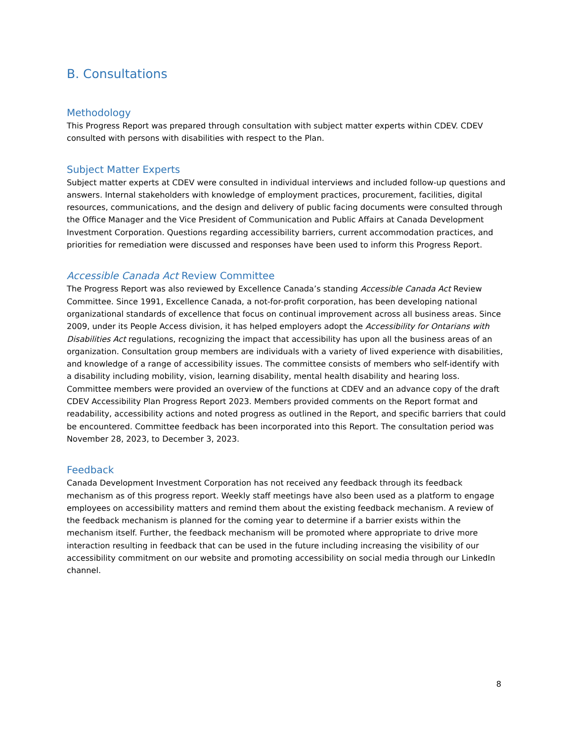B. Consultations
Methodology
This Progress Report was prepared through consultation with subject matter experts within CDEV. CDEV consulted with persons with disabilities with respect to the Plan.
Subject Matter Experts
Subject matter experts at CDEV were consulted in individual interviews and included follow-up questions and answers. Internal stakeholders with knowledge of employment practices, procurement, facilities, digital resources, communications, and the design and delivery of public facing documents were consulted through the Office Manager and the Vice President of Communication and Public Affairs at Canada Development Investment Corporation. Questions regarding accessibility barriers, current accommodation practices, and priorities for remediation were discussed and responses have been used to inform this Progress Report.
Accessible Canada Act Review Committee
The Progress Report was also reviewed by Excellence Canada’s standing Accessible Canada Act Review Committee. Since 1991, Excellence Canada, a not-for-profit corporation, has been developing national organizational standards of excellence that focus on continual improvement across all business areas. Since 2009, under its People Access division, it has helped employers adopt the Accessibility for Ontarians with Disabilities Act regulations, recognizing the impact that accessibility has upon all the business areas of an organization. Consultation group members are individuals with a variety of lived experience with disabilities, and knowledge of a range of accessibility issues. The committee consists of members who self-identify with a disability including mobility, vision, learning disability, mental health disability and hearing loss. Committee members were provided an overview of the functions at CDEV and an advance copy of the draft CDEV Accessibility Plan Progress Report 2023. Members provided comments on the Report format and readability, accessibility actions and noted progress as outlined in the Report, and specific barriers that could be encountered. Committee feedback has been incorporated into this Report. The consultation period was November 28, 2023, to December 3, 2023.
Feedback
Canada Development Investment Corporation has not received any feedback through its feedback mechanism as of this progress report. Weekly staff meetings have also been used as a platform to engage employees on accessibility matters and remind them about the existing feedback mechanism. A review of the feedback mechanism is planned for the coming year to determine if a barrier exists within the mechanism itself. Further, the feedback mechanism will be promoted where appropriate to drive more interaction resulting in feedback that can be used in the future including increasing the visibility of our accessibility commitment on our website and promoting accessibility on social media through our LinkedIn channel.
8